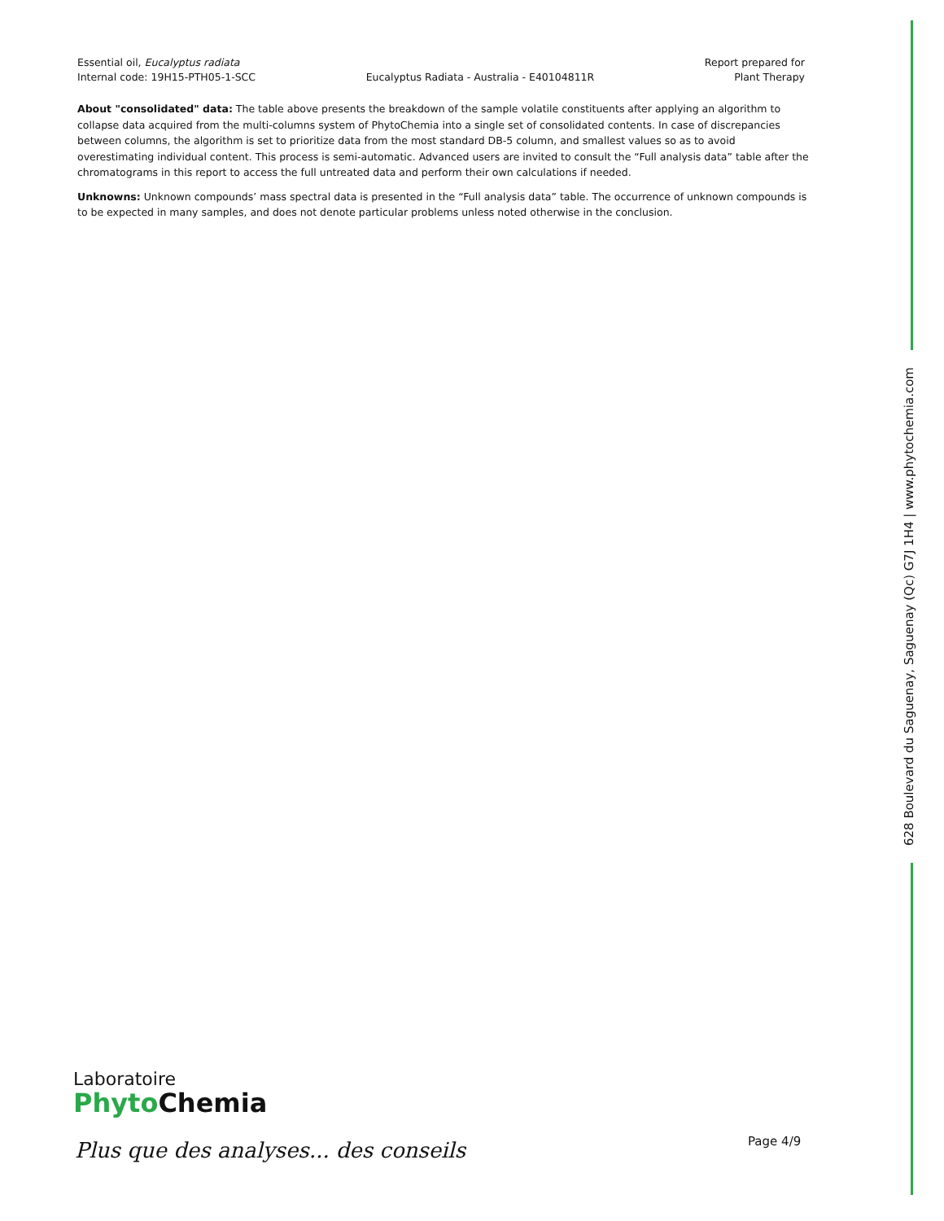Essential oil, Eucalyptus radiata
Internal code: 19H15-PTH05-1-SCC
Eucalyptus Radiata - Australia - E40104811R
Report prepared for
Plant Therapy
About "consolidated" data: The table above presents the breakdown of the sample volatile constituents after applying an algorithm to collapse data acquired from the multi-columns system of PhytoChemia into a single set of consolidated contents. In case of discrepancies between columns, the algorithm is set to prioritize data from the most standard DB-5 column, and smallest values so as to avoid overestimating individual content. This process is semi-automatic. Advanced users are invited to consult the “Full analysis data” table after the chromatograms in this report to access the full untreated data and perform their own calculations if needed.
Unknowns: Unknown compounds’ mass spectral data is presented in the “Full analysis data” table. The occurrence of unknown compounds is to be expected in many samples, and does not denote particular problems unless noted otherwise in the conclusion.
628 Boulevard du Saguenay, Saguenay (Qc) G7J 1H4 | www.phytochemia.com
Laboratoire
Phyto Chemia
Plus que des analyses... des conseils
Page 4/9